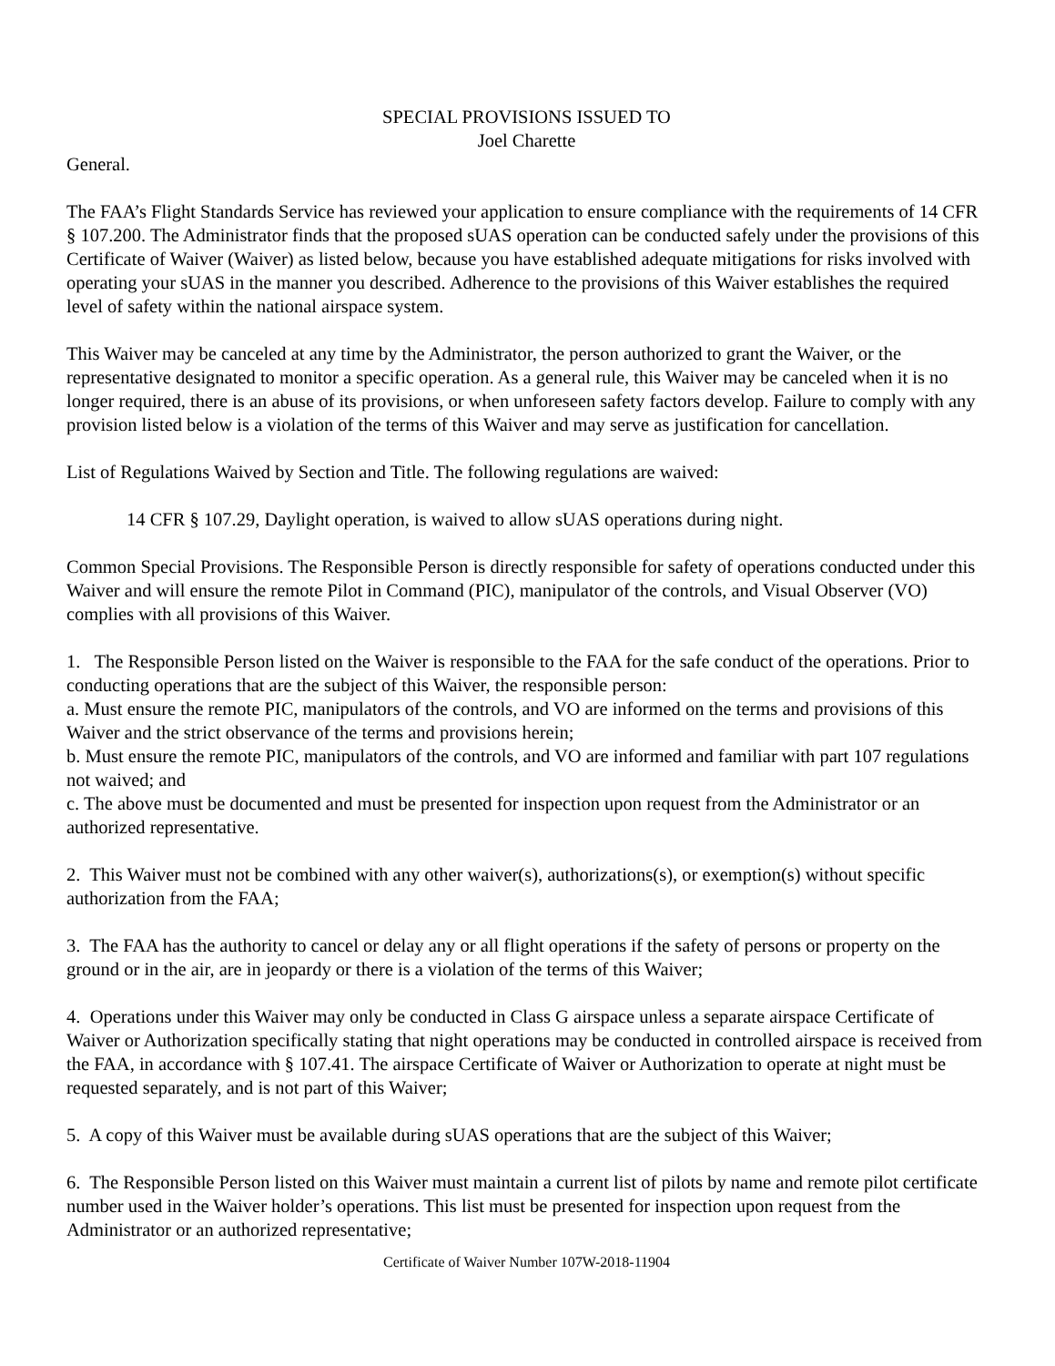SPECIAL PROVISIONS ISSUED TO
Joel Charette
General.
The FAA’s Flight Standards Service has reviewed your application to ensure compliance with the requirements of 14 CFR § 107.200. The Administrator finds that the proposed sUAS operation can be conducted safely under the provisions of this Certificate of Waiver (Waiver) as listed below, because you have established adequate mitigations for risks involved with operating your sUAS in the manner you described. Adherence to the provisions of this Waiver establishes the required level of safety within the national airspace system.
This Waiver may be canceled at any time by the Administrator, the person authorized to grant the Waiver, or the representative designated to monitor a specific operation. As a general rule, this Waiver may be canceled when it is no longer required, there is an abuse of its provisions, or when unforeseen safety factors develop. Failure to comply with any provision listed below is a violation of the terms of this Waiver and may serve as justification for cancellation.
List of Regulations Waived by Section and Title. The following regulations are waived:
14 CFR § 107.29, Daylight operation, is waived to allow sUAS operations during night.
Common Special Provisions. The Responsible Person is directly responsible for safety of operations conducted under this Waiver and will ensure the remote Pilot in Command (PIC), manipulator of the controls, and Visual Observer (VO) complies with all provisions of this Waiver.
1. The Responsible Person listed on the Waiver is responsible to the FAA for the safe conduct of the operations. Prior to conducting operations that are the subject of this Waiver, the responsible person:
a. Must ensure the remote PIC, manipulators of the controls, and VO are informed on the terms and provisions of this Waiver and the strict observance of the terms and provisions herein;
b. Must ensure the remote PIC, manipulators of the controls, and VO are informed and familiar with part 107 regulations not waived; and
c. The above must be documented and must be presented for inspection upon request from the Administrator or an authorized representative.
2. This Waiver must not be combined with any other waiver(s), authorizations(s), or exemption(s) without specific authorization from the FAA;
3. The FAA has the authority to cancel or delay any or all flight operations if the safety of persons or property on the ground or in the air, are in jeopardy or there is a violation of the terms of this Waiver;
4. Operations under this Waiver may only be conducted in Class G airspace unless a separate airspace Certificate of Waiver or Authorization specifically stating that night operations may be conducted in controlled airspace is received from the FAA, in accordance with § 107.41. The airspace Certificate of Waiver or Authorization to operate at night must be requested separately, and is not part of this Waiver;
5. A copy of this Waiver must be available during sUAS operations that are the subject of this Waiver;
6. The Responsible Person listed on this Waiver must maintain a current list of pilots by name and remote pilot certificate number used in the Waiver holder’s operations. This list must be presented for inspection upon request from the Administrator or an authorized representative;
Certificate of Waiver Number 107W-2018-11904